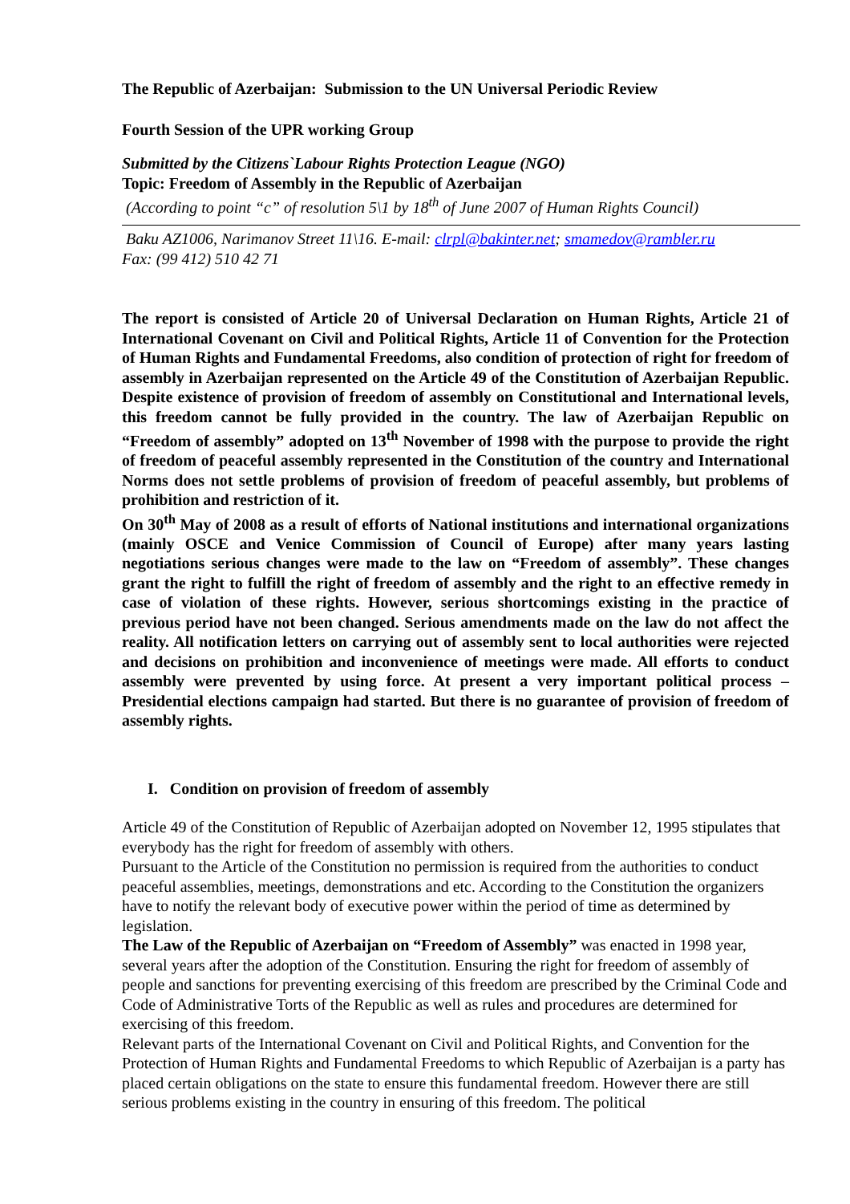The Republic of Azerbaijan: Submission to the UN Universal Periodic Review
Fourth Session of the UPR working Group
Submitted by the Citizens`Labour Rights Protection League (NGO)
Topic: Freedom of Assembly in the Republic of Azerbaijan
(According to point “c” of resolution 5\1 by 18<sup>th</sup> of June 2007 of Human Rights Council)
Baku AZ1006, Narimanov Street 11\16. E-mail: clrpl@bakinter.net; smamedov@rambler.ru
Fax: (99 412) 510 42 71
The report is consisted of Article 20 of Universal Declaration on Human Rights, Article 21 of International Covenant on Civil and Political Rights, Article 11 of Convention for the Protection of Human Rights and Fundamental Freedoms, also condition of protection of right for freedom of assembly in Azerbaijan represented on the Article 49 of the Constitution of Azerbaijan Republic. Despite existence of provision of freedom of assembly on Constitutional and International levels, this freedom cannot be fully provided in the country. The law of Azerbaijan Republic on “Freedom of assembly” adopted on 13<sup>th</sup> November of 1998 with the purpose to provide the right of freedom of peaceful assembly represented in the Constitution of the country and International Norms does not settle problems of provision of freedom of peaceful assembly, but problems of prohibition and restriction of it.
On 30<sup>th</sup> May of 2008 as a result of efforts of National institutions and international organizations (mainly OSCE and Venice Commission of Council of Europe) after many years lasting negotiations serious changes were made to the law on “Freedom of assembly”. These changes grant the right to fulfill the right of freedom of assembly and the right to an effective remedy in case of violation of these rights. However, serious shortcomings existing in the practice of previous period have not been changed. Serious amendments made on the law do not affect the reality. All notification letters on carrying out of assembly sent to local authorities were rejected and decisions on prohibition and inconvenience of meetings were made. All efforts to conduct assembly were prevented by using force. At present a very important political process – Presidential elections campaign had started. But there is no guarantee of provision of freedom of assembly rights.
I. Condition on provision of freedom of assembly
Article 49 of the Constitution of Republic of Azerbaijan adopted on November 12, 1995 stipulates that everybody has the right for freedom of assembly with others.
Pursuant to the Article of the Constitution no permission is required from the authorities to conduct peaceful assemblies, meetings, demonstrations and etc. According to the Constitution the organizers have to notify the relevant body of executive power within the period of time as determined by legislation.
The Law of the Republic of Azerbaijan on “Freedom of Assembly” was enacted in 1998 year, several years after the adoption of the Constitution. Ensuring the right for freedom of assembly of people and sanctions for preventing exercising of this freedom are prescribed by the Criminal Code and Code of Administrative Torts of the Republic as well as rules and procedures are determined for exercising of this freedom.
Relevant parts of the International Covenant on Civil and Political Rights, and Convention for the Protection of Human Rights and Fundamental Freedoms to which Republic of Azerbaijan is a party has placed certain obligations on the state to ensure this fundamental freedom. However there are still serious problems existing in the country in ensuring of this freedom. The political